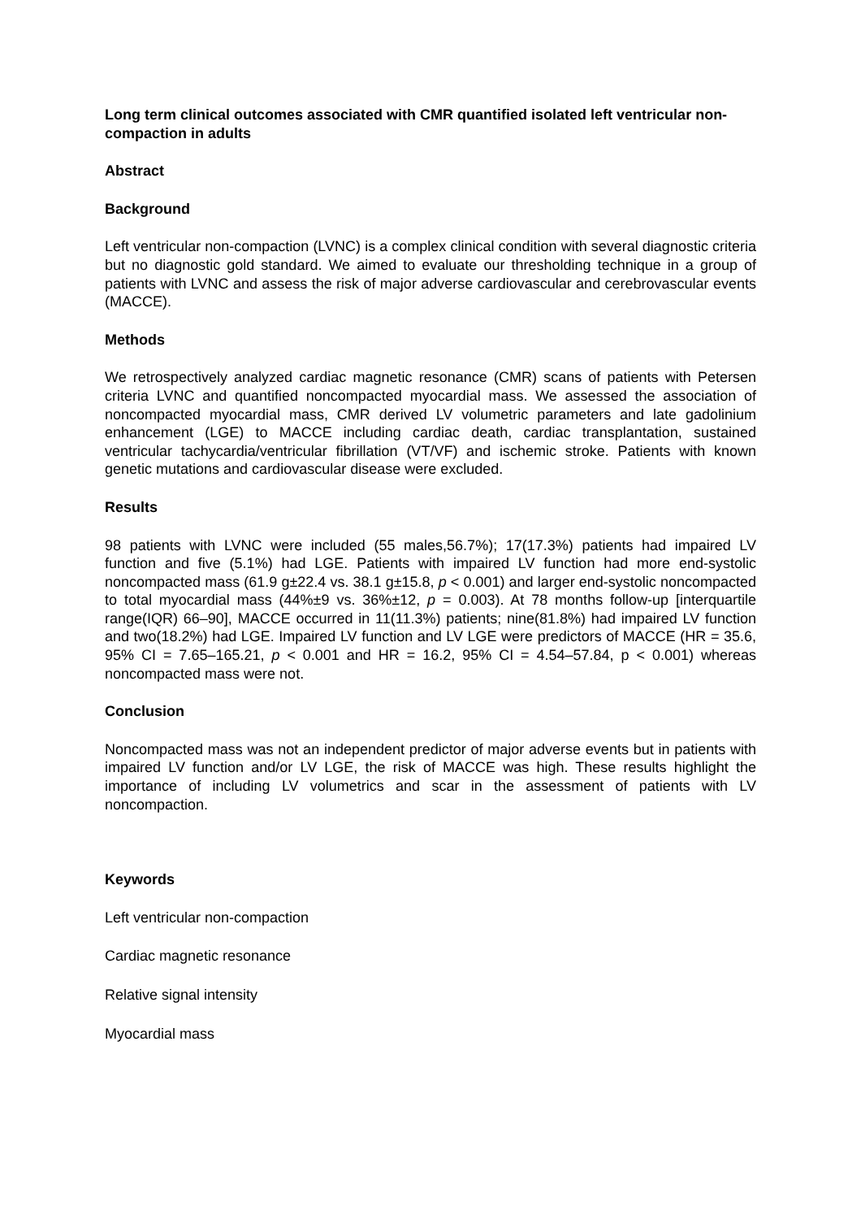Long term clinical outcomes associated with CMR quantified isolated left ventricular non-compaction in adults
Abstract
Background
Left ventricular non-compaction (LVNC) is a complex clinical condition with several diagnostic criteria but no diagnostic gold standard. We aimed to evaluate our thresholding technique in a group of patients with LVNC and assess the risk of major adverse cardiovascular and cerebrovascular events (MACCE).
Methods
We retrospectively analyzed cardiac magnetic resonance (CMR) scans of patients with Petersen criteria LVNC and quantified noncompacted myocardial mass. We assessed the association of noncompacted myocardial mass, CMR derived LV volumetric parameters and late gadolinium enhancement (LGE) to MACCE including cardiac death, cardiac transplantation, sustained ventricular tachycardia/ventricular fibrillation (VT/VF) and ischemic stroke. Patients with known genetic mutations and cardiovascular disease were excluded.
Results
98 patients with LVNC were included (55 males,56.7%); 17(17.3%) patients had impaired LV function and five (5.1%) had LGE. Patients with impaired LV function had more end-systolic noncompacted mass (61.9 g±22.4 vs. 38.1 g±15.8, p < 0.001) and larger end-systolic noncompacted to total myocardial mass (44%±9 vs. 36%±12, p = 0.003). At 78 months follow-up [interquartile range(IQR) 66–90], MACCE occurred in 11(11.3%) patients; nine(81.8%) had impaired LV function and two(18.2%) had LGE. Impaired LV function and LV LGE were predictors of MACCE (HR = 35.6, 95% CI = 7.65–165.21, p < 0.001 and HR = 16.2, 95% CI = 4.54–57.84, p < 0.001) whereas noncompacted mass were not.
Conclusion
Noncompacted mass was not an independent predictor of major adverse events but in patients with impaired LV function and/or LV LGE, the risk of MACCE was high. These results highlight the importance of including LV volumetrics and scar in the assessment of patients with LV noncompaction.
Keywords
Left ventricular non-compaction
Cardiac magnetic resonance
Relative signal intensity
Myocardial mass